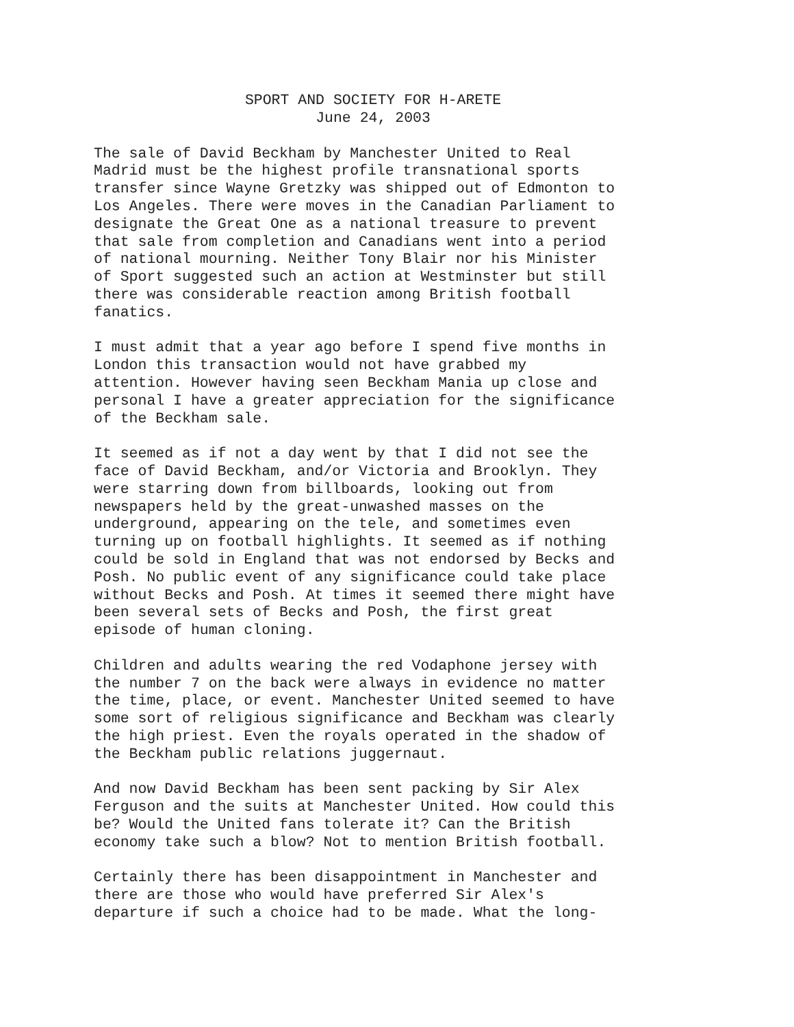SPORT AND SOCIETY FOR H-ARETE
June 24, 2003
The sale of David Beckham by Manchester United to Real Madrid must be the highest profile transnational sports transfer since Wayne Gretzky was shipped out of Edmonton to Los Angeles. There were moves in the Canadian Parliament to designate the Great One as a national treasure to prevent that sale from completion and Canadians went into a period of national mourning. Neither Tony Blair nor his Minister of Sport suggested such an action at Westminster but still there was considerable reaction among British football fanatics.
I must admit that a year ago before I spend five months in London this transaction would not have grabbed my attention. However having seen Beckham Mania up close and personal I have a greater appreciation for the significance of the Beckham sale.
It seemed as if not a day went by that I did not see the face of David Beckham, and/or Victoria and Brooklyn. They were starring down from billboards, looking out from newspapers held by the great-unwashed masses on the underground, appearing on the tele, and sometimes even turning up on football highlights. It seemed as if nothing could be sold in England that was not endorsed by Becks and Posh. No public event of any significance could take place without Becks and Posh. At times it seemed there might have been several sets of Becks and Posh, the first great episode of human cloning.
Children and adults wearing the red Vodaphone jersey with the number 7 on the back were always in evidence no matter the time, place, or event. Manchester United seemed to have some sort of religious significance and Beckham was clearly the high priest. Even the royals operated in the shadow of the Beckham public relations juggernaut.
And now David Beckham has been sent packing by Sir Alex Ferguson and the suits at Manchester United. How could this be? Would the United fans tolerate it? Can the British economy take such a blow? Not to mention British football.
Certainly there has been disappointment in Manchester and there are those who would have preferred Sir Alex's departure if such a choice had to be made. What the long-